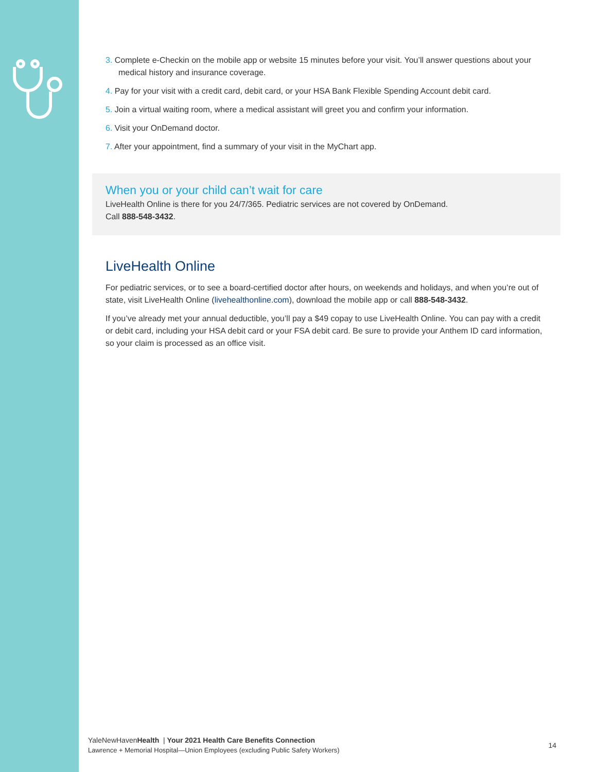3. Complete e-Checkin on the mobile app or website 15 minutes before your visit. You’ll answer questions about your medical history and insurance coverage.
4. Pay for your visit with a credit card, debit card, or your HSA Bank Flexible Spending Account debit card.
5. Join a virtual waiting room, where a medical assistant will greet you and confirm your information.
6. Visit your OnDemand doctor.
7. After your appointment, find a summary of your visit in the MyChart app.
When you or your child can’t wait for care
LiveHealth Online is there for you 24/7/365. Pediatric services are not covered by OnDemand.
Call 888-548-3432.
LiveHealth Online
For pediatric services, or to see a board-certified doctor after hours, on weekends and holidays, and when you’re out of state, visit LiveHealth Online (livehealthonline.com), download the mobile app or call 888-548-3432.
If you’ve already met your annual deductible, you’ll pay a $49 copay to use LiveHealth Online. You can pay with a credit or debit card, including your HSA debit card or your FSA debit card. Be sure to provide your Anthem ID card information, so your claim is processed as an office visit.
14
YaleNewHavenHealth | Your 2021 Health Care Benefits Connection
Lawrence + Memorial Hospital—Union Employees (excluding Public Safety Workers)